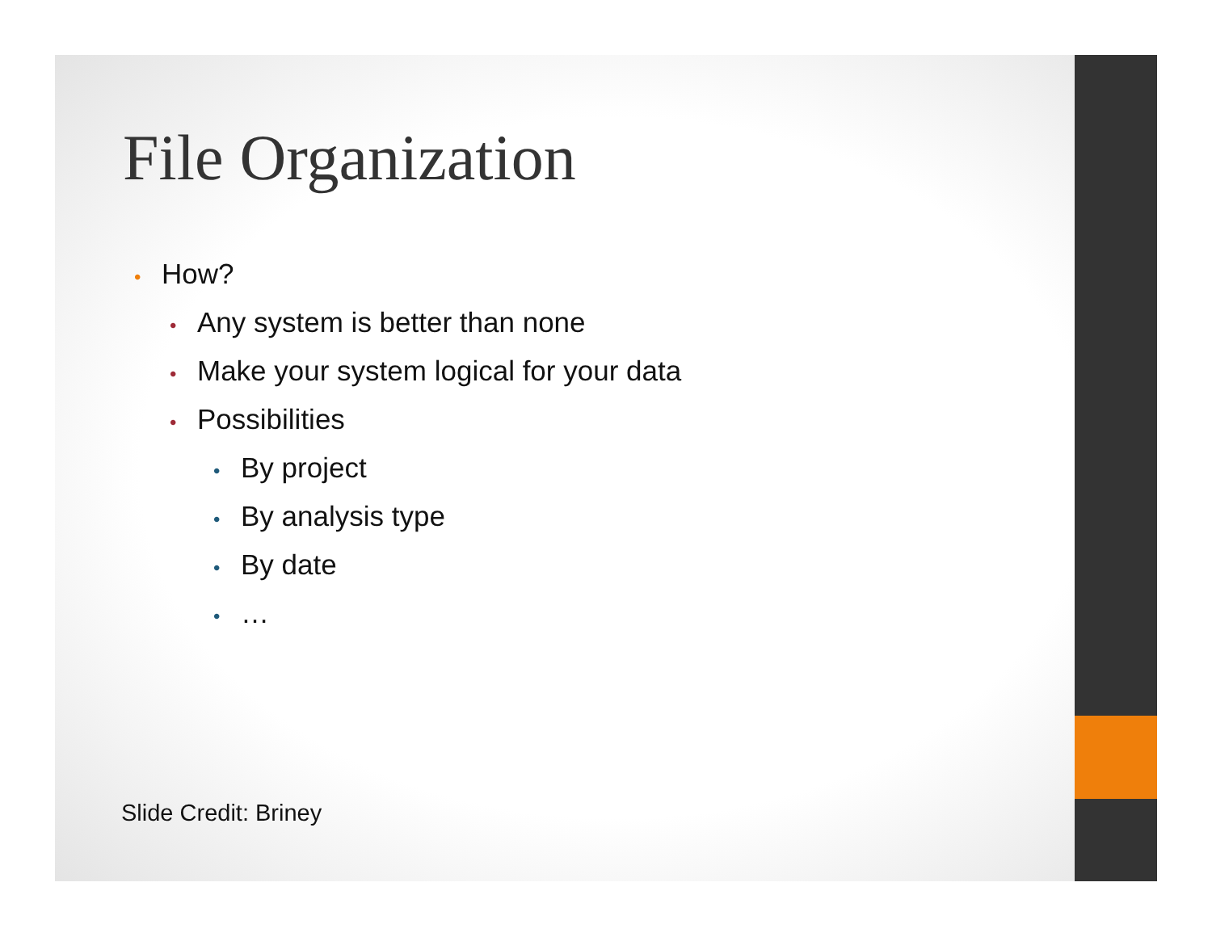File Organization
• How?
• Any system is better than none
• Make your system logical for your data
• Possibilities
• By project
• By analysis type
• By date
• …
Slide Credit: Briney